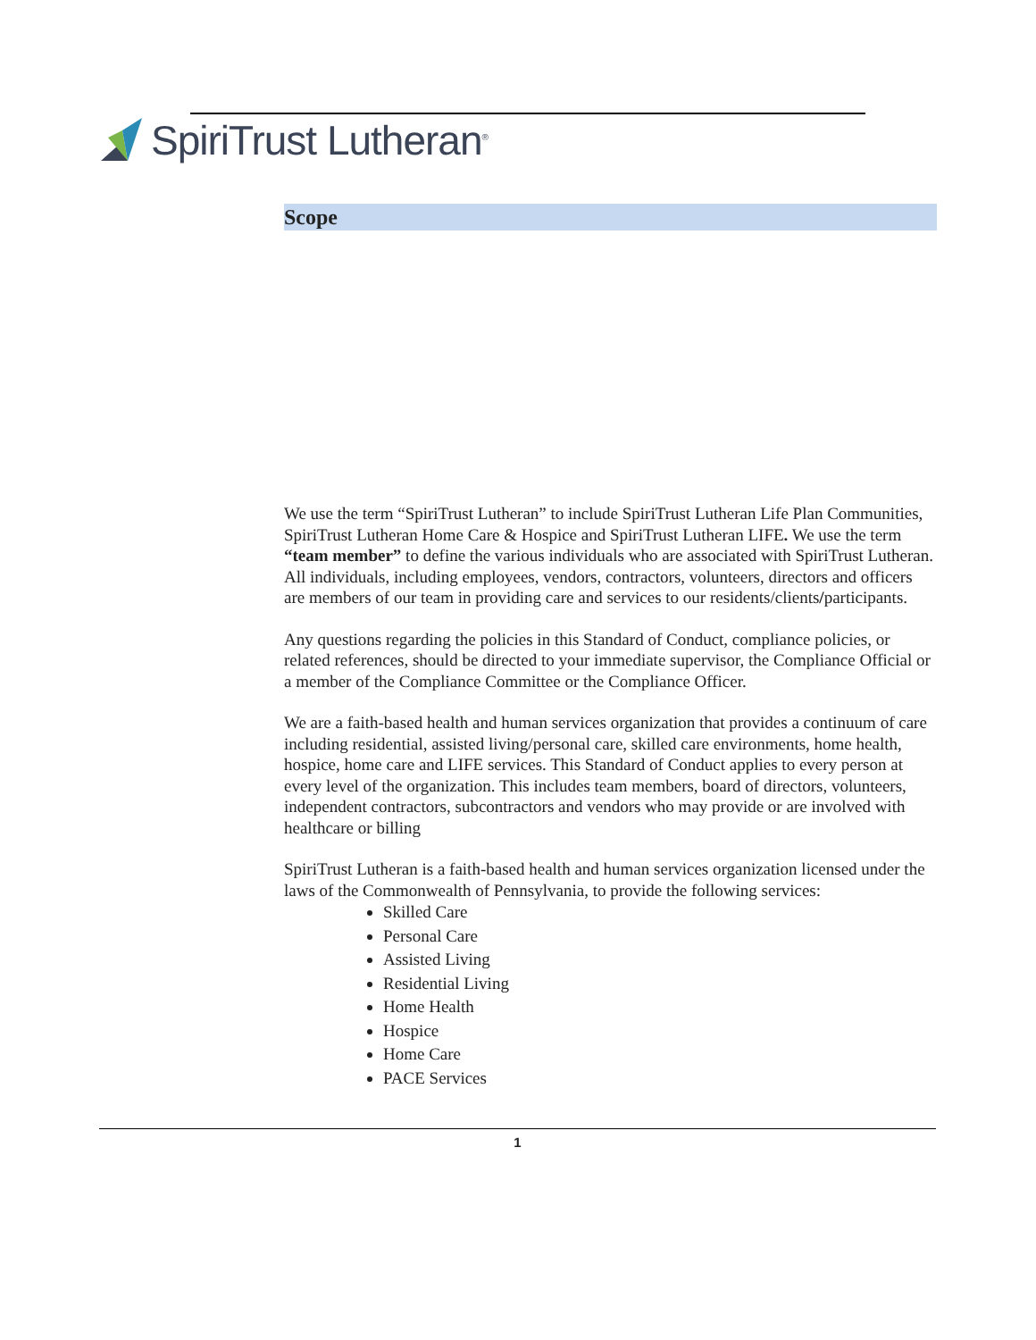SpiriTrust Lutheran<sup>®</sup>
Scope
We use the term “SpiriTrust Lutheran” to include SpiriTrust Lutheran Life Plan Communities, SpiriTrust Lutheran Home Care & Hospice and SpiriTrust Lutheran LIFE. We use the term “team member” to define the various individuals who are associated with SpiriTrust Lutheran. All individuals, including employees, vendors, contractors, volunteers, directors and officers are members of our team in providing care and services to our residents/clients/participants.
Any questions regarding the policies in this Standard of Conduct, compliance policies, or related references, should be directed to your immediate supervisor, the Compliance Official or a member of the Compliance Committee or the Compliance Officer.
We are a faith-based health and human services organization that provides a continuum of care including residential, assisted living/personal care, skilled care environments, home health, hospice, home care and LIFE services. This Standard of Conduct applies to every person at every level of the organization. This includes team members, board of directors, volunteers, independent contractors, subcontractors and vendors who may provide or are involved with healthcare or billing
SpiriTrust Lutheran is a faith-based health and human services organization licensed under the laws of the Commonwealth of Pennsylvania, to provide the following services:
Skilled Care
Personal Care
Assisted Living
Residential Living
Home Health
Hospice
Home Care
PACE Services
1